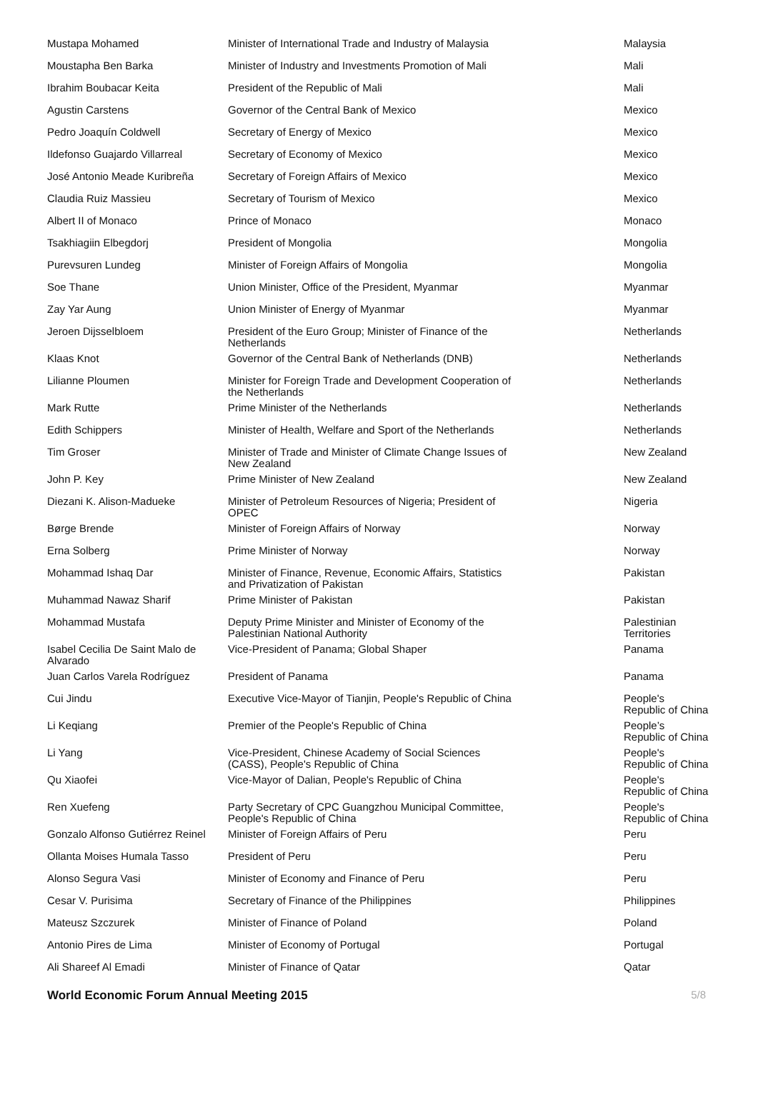| Mustapa Mohamed | Minister of International Trade and Industry of Malaysia | Malaysia |
| Moustapha Ben Barka | Minister of Industry and Investments Promotion of Mali | Mali |
| Ibrahim Boubacar Keita | President of the Republic of Mali | Mali |
| Agustin Carstens | Governor of the Central Bank of Mexico | Mexico |
| Pedro Joaquín Coldwell | Secretary of Energy of Mexico | Mexico |
| Ildefonso Guajardo Villarreal | Secretary of Economy of Mexico | Mexico |
| José Antonio Meade Kuribreña | Secretary of Foreign Affairs of Mexico | Mexico |
| Claudia Ruiz Massieu | Secretary of Tourism of Mexico | Mexico |
| Albert II of Monaco | Prince of Monaco | Monaco |
| Tsakhiagiin Elbegdorj | President of Mongolia | Mongolia |
| Purevsuren Lundeg | Minister of Foreign Affairs of Mongolia | Mongolia |
| Soe Thane | Union Minister, Office of the President, Myanmar | Myanmar |
| Zay Yar Aung | Union Minister of Energy of Myanmar | Myanmar |
| Jeroen Dijsselbloem | President of the Euro Group; Minister of Finance of the Netherlands | Netherlands |
| Klaas Knot | Governor of the Central Bank of Netherlands (DNB) | Netherlands |
| Lilianne Ploumen | Minister for Foreign Trade and Development Cooperation of the Netherlands | Netherlands |
| Mark Rutte | Prime Minister of the Netherlands | Netherlands |
| Edith Schippers | Minister of Health, Welfare and Sport of the Netherlands | Netherlands |
| Tim Groser | Minister of Trade and Minister of Climate Change Issues of New Zealand | New Zealand |
| John P. Key | Prime Minister of New Zealand | New Zealand |
| Diezani K. Alison-Madueke | Minister of Petroleum Resources of Nigeria; President of OPEC | Nigeria |
| Børge Brende | Minister of Foreign Affairs of Norway | Norway |
| Erna Solberg | Prime Minister of Norway | Norway |
| Mohammad Ishaq Dar | Minister of Finance, Revenue, Economic Affairs, Statistics and Privatization of Pakistan | Pakistan |
| Muhammad Nawaz Sharif | Prime Minister of Pakistan | Pakistan |
| Mohammad Mustafa | Deputy Prime Minister and Minister of Economy of the Palestinian National Authority | Palestinian Territories |
| Isabel Cecilia De Saint Malo de Alvarado | Vice-President of Panama; Global Shaper | Panama |
| Juan Carlos Varela Rodríguez | President of Panama | Panama |
| Cui Jindu | Executive Vice-Mayor of Tianjin, People's Republic of China | People's Republic of China |
| Li Keqiang | Premier of the People's Republic of China | People’s Republic of China |
| Li Yang | Vice-President, Chinese Academy of Social Sciences (CASS), People's Republic of China | People's Republic of China |
| Qu Xiaofei | Vice-Mayor of Dalian, People's Republic of China | People's Republic of China |
| Ren Xuefeng | Party Secretary of CPC Guangzhou Municipal Committee, People's Republic of China | People's Republic of China |
| Gonzalo Alfonso Gutiérrez Reinel | Minister of Foreign Affairs of Peru | Peru |
| Ollanta Moises Humala Tasso | President of Peru | Peru |
| Alonso Segura Vasi | Minister of Economy and Finance of Peru | Peru |
| Cesar V. Purisima | Secretary of Finance of the Philippines | Philippines |
| Mateusz Szczurek | Minister of Finance of Poland | Poland |
| Antonio Pires de Lima | Minister of Economy of Portugal | Portugal |
| Ali Shareef Al Emadi | Minister of Finance of Qatar | Qatar |
World Economic Forum Annual Meeting 2015 5/8